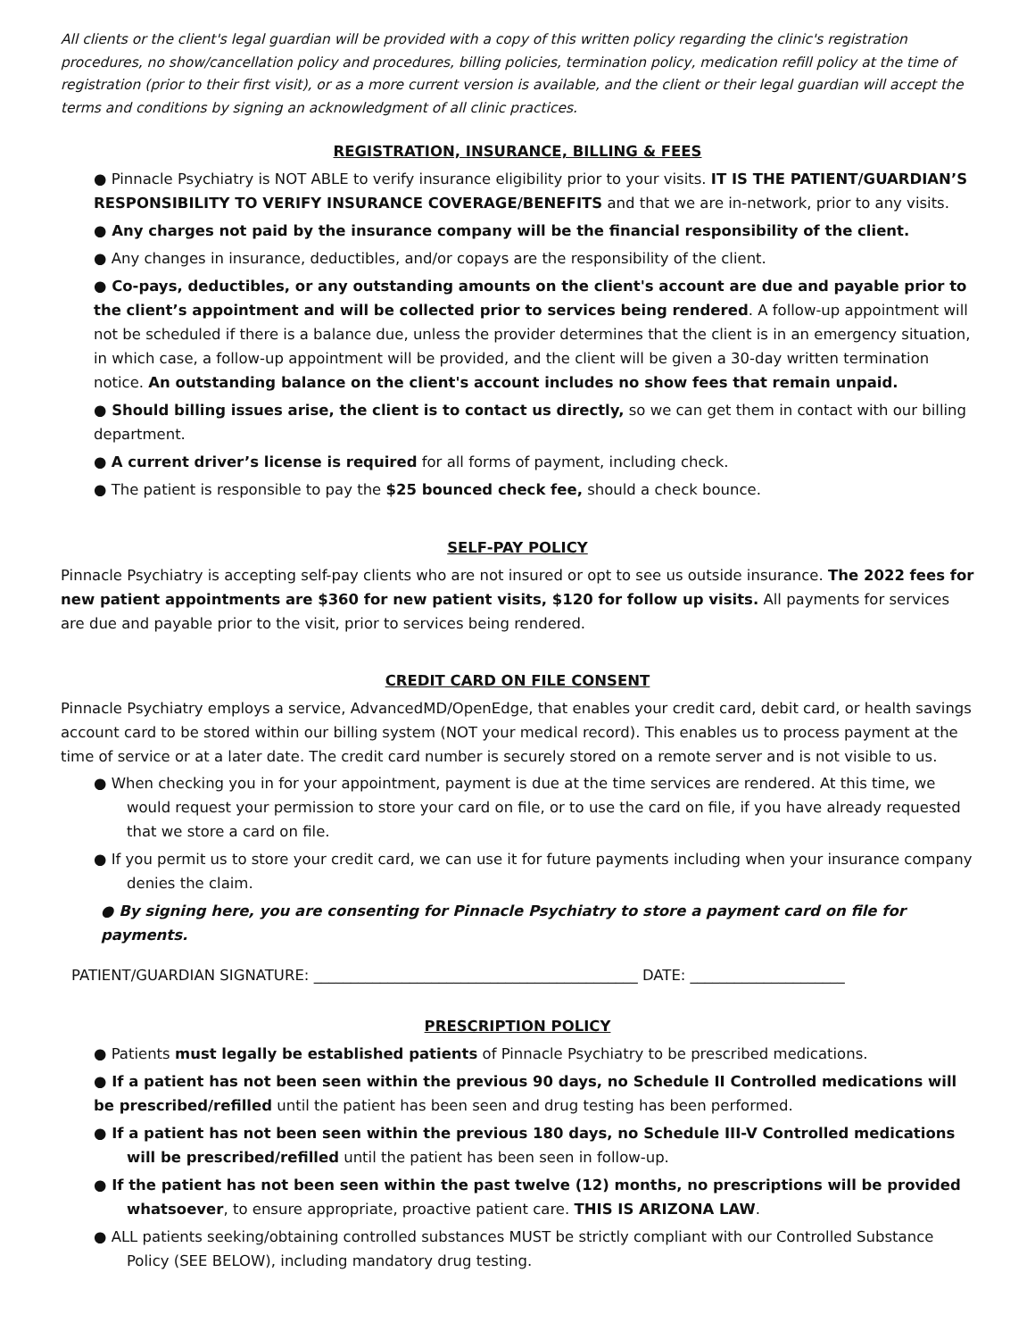All clients or the client's legal guardian will be provided with a copy of this written policy regarding the clinic's registration procedures, no show/cancellation policy and procedures, billing policies, termination policy, medication refill policy at the time of registration (prior to their first visit), or as a more current version is available, and the client or their legal guardian will accept the terms and conditions by signing an acknowledgment of all clinic practices.
REGISTRATION, INSURANCE, BILLING & FEES
● Pinnacle Psychiatry is NOT ABLE to verify insurance eligibility prior to your visits. IT IS THE PATIENT/GUARDIAN’S RESPONSIBILITY TO VERIFY INSURANCE COVERAGE/BENEFITS and that we are in-network, prior to any visits.
● Any charges not paid by the insurance company will be the financial responsibility of the client.
● Any changes in insurance, deductibles, and/or copays are the responsibility of the client.
● Co-pays, deductibles, or any outstanding amounts on the client's account are due and payable prior to the client’s appointment and will be collected prior to services being rendered. A follow-up appointment will not be scheduled if there is a balance due, unless the provider determines that the client is in an emergency situation, in which case, a follow-up appointment will be provided, and the client will be given a 30-day written termination notice. An outstanding balance on the client's account includes no show fees that remain unpaid.
● Should billing issues arise, the client is to contact us directly, so we can get them in contact with our billing department.
● A current driver’s license is required for all forms of payment, including check.
● The patient is responsible to pay the $25 bounced check fee, should a check bounce.
SELF-PAY POLICY
Pinnacle Psychiatry is accepting self-pay clients who are not insured or opt to see us outside insurance. The 2022 fees for new patient appointments are $360 for new patient visits, $120 for follow up visits. All payments for services are due and payable prior to the visit, prior to services being rendered.
CREDIT CARD ON FILE CONSENT
Pinnacle Psychiatry employs a service, AdvancedMD/OpenEdge, that enables your credit card, debit card, or health savings account card to be stored within our billing system (NOT your medical record). This enables us to process payment at the time of service or at a later date. The credit card number is securely stored on a remote server and is not visible to us.
● When checking you in for your appointment, payment is due at the time services are rendered. At this time, we would request your permission to store your card on file, or to use the card on file, if you have already requested that we store a card on file.
● If you permit us to store your credit card, we can use it for future payments including when your insurance company denies the claim.
● By signing here, you are consenting for Pinnacle Psychiatry to store a payment card on file for payments.
PATIENT/GUARDIAN SIGNATURE: ____________________________________________ DATE: _____________________
PRESCRIPTION POLICY
● Patients must legally be established patients of Pinnacle Psychiatry to be prescribed medications.
● If a patient has not been seen within the previous 90 days, no Schedule II Controlled medications will be prescribed/refilled until the patient has been seen and drug testing has been performed.
● If a patient has not been seen within the previous 180 days, no Schedule III-V Controlled medications will be prescribed/refilled until the patient has been seen in follow-up.
● If the patient has not been seen within the past twelve (12) months, no prescriptions will be provided whatsoever, to ensure appropriate, proactive patient care. THIS IS ARIZONA LAW.
● ALL patients seeking/obtaining controlled substances MUST be strictly compliant with our Controlled Substance Policy (SEE BELOW), including mandatory drug testing.